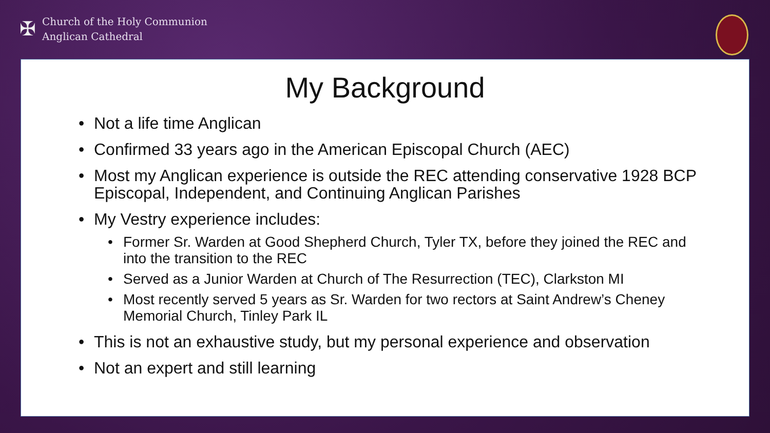✠
Church of the Holy Communion
Anglican Cathedral
My Background
• Not a life time Anglican
• Confirmed 33 years ago in the American Episcopal Church (AEC)
• Most my Anglican experience is outside the REC attending conservative 1928 BCP Episcopal, Independent, and Continuing Anglican Parishes
• My Vestry experience includes:
• Former Sr. Warden at Good Shepherd Church, Tyler TX, before they joined the REC and into the transition to the REC
• Served as a Junior Warden at Church of The Resurrection (TEC), Clarkston MI
• Most recently served 5 years as Sr. Warden for two rectors at Saint Andrew’s Cheney Memorial Church, Tinley Park IL
• This is not an exhaustive study, but my personal experience and observation
• Not an expert and still learning